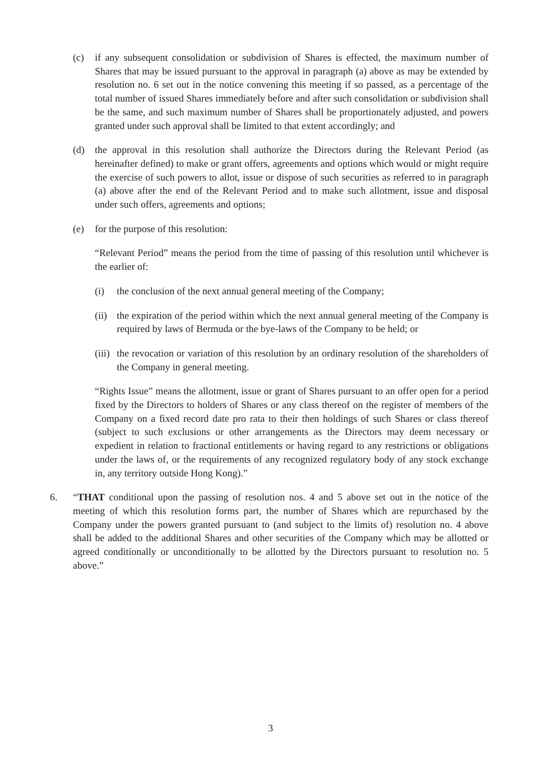(c) if any subsequent consolidation or subdivision of Shares is effected, the maximum number of Shares that may be issued pursuant to the approval in paragraph (a) above as may be extended by resolution no. 6 set out in the notice convening this meeting if so passed, as a percentage of the total number of issued Shares immediately before and after such consolidation or subdivision shall be the same, and such maximum number of Shares shall be proportionately adjusted, and powers granted under such approval shall be limited to that extent accordingly; and
(d) the approval in this resolution shall authorize the Directors during the Relevant Period (as hereinafter defined) to make or grant offers, agreements and options which would or might require the exercise of such powers to allot, issue or dispose of such securities as referred to in paragraph (a) above after the end of the Relevant Period and to make such allotment, issue and disposal under such offers, agreements and options;
(e) for the purpose of this resolution:
“Relevant Period” means the period from the time of passing of this resolution until whichever is the earlier of:
(i) the conclusion of the next annual general meeting of the Company;
(ii) the expiration of the period within which the next annual general meeting of the Company is required by laws of Bermuda or the bye-laws of the Company to be held; or
(iii) the revocation or variation of this resolution by an ordinary resolution of the shareholders of the Company in general meeting.
“Rights Issue” means the allotment, issue or grant of Shares pursuant to an offer open for a period fixed by the Directors to holders of Shares or any class thereof on the register of members of the Company on a fixed record date pro rata to their then holdings of such Shares or class thereof (subject to such exclusions or other arrangements as the Directors may deem necessary or expedient in relation to fractional entitlements or having regard to any restrictions or obligations under the laws of, or the requirements of any recognized regulatory body of any stock exchange in, any territory outside Hong Kong).”
6. “THAT conditional upon the passing of resolution nos. 4 and 5 above set out in the notice of the meeting of which this resolution forms part, the number of Shares which are repurchased by the Company under the powers granted pursuant to (and subject to the limits of) resolution no. 4 above shall be added to the additional Shares and other securities of the Company which may be allotted or agreed conditionally or unconditionally to be allotted by the Directors pursuant to resolution no. 5 above.”
3